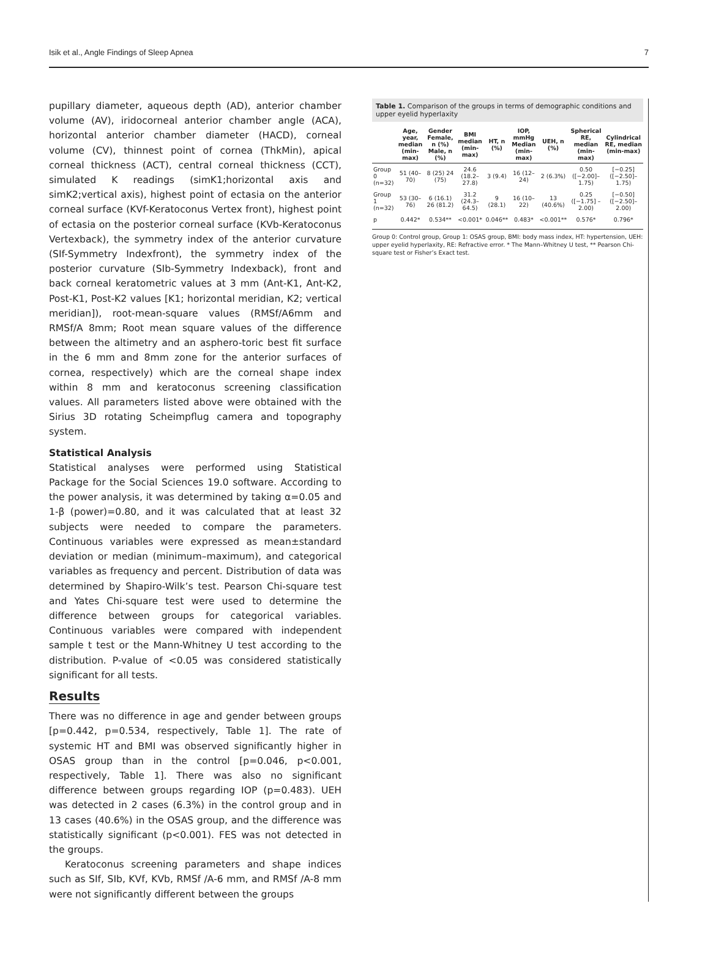Isik et al., Angle Findings of Sleep Apnea 7
pupillary diameter, aqueous depth (AD), anterior chamber volume (AV), iridocorneal anterior chamber angle (ACA), horizontal anterior chamber diameter (HACD), corneal volume (CV), thinnest point of cornea (ThkMin), apical corneal thickness (ACT), central corneal thickness (CCT), simulated K readings (simK1;horizontal axis and simK2;vertical axis), highest point of ectasia on the anterior corneal surface (KVf-Keratoconus Vertex front), highest point of ectasia on the posterior corneal surface (KVb-Keratoconus Vertexback), the symmetry index of the anterior curvature (SIf-Symmetry Indexfront), the symmetry index of the posterior curvature (SIb-Symmetry Indexback), front and back corneal keratometric values at 3 mm (Ant-K1, Ant-K2, Post-K1, Post-K2 values [K1; horizontal meridian, K2; vertical meridian]), root-mean-square values (RMSf/A6mm and RMSf/A 8mm; Root mean square values of the difference between the altimetry and an asphero-toric best fit surface in the 6 mm and 8mm zone for the anterior surfaces of cornea, respectively) which are the corneal shape index within 8 mm and keratoconus screening classification values. All parameters listed above were obtained with the Sirius 3D rotating Scheimpflug camera and topography system.
Statistical Analysis
Statistical analyses were performed using Statistical Package for the Social Sciences 19.0 software. According to the power analysis, it was determined by taking α=0.05 and 1-β (power)=0.80, and it was calculated that at least 32 subjects were needed to compare the parameters. Continuous variables were expressed as mean±standard deviation or median (minimum–maximum), and categorical variables as frequency and percent. Distribution of data was determined by Shapiro-Wilk’s test. Pearson Chi-square test and Yates Chi-square test were used to determine the difference between groups for categorical variables. Continuous variables were compared with independent sample t test or the Mann-Whitney U test according to the distribution. P-value of <0.05 was considered statistically significant for all tests.
Results
There was no difference in age and gender between groups [p=0.442, p=0.534, respectively, Table 1]. The rate of systemic HT and BMI was observed significantly higher in OSAS group than in the control [p=0.046, p<0.001, respectively, Table 1]. There was also no significant difference between groups regarding IOP (p=0.483). UEH was detected in 2 cases (6.3%) in the control group and in 13 cases (40.6%) in the OSAS group, and the difference was statistically significant (p<0.001). FES was not detected in the groups.
Keratoconus screening parameters and shape indices such as SIf, SIb, KVf, KVb, RMSf /A-6 mm, and RMSf /A-8 mm were not significantly different between the groups
Table 1. Comparison of the groups in terms of demographic conditions and upper eyelid hyperlaxity
| | Age, year, median (min-max) | Gender Female, n (%) Male, n (%) | BMI median (min-max) | HT, n (%) | IOP, mmHg Median (min-max) | UEH, n (%) | Spherical RE, median (min-max) | Cylindrical RE, median (min-max) |
| --- | --- | --- | --- | --- | --- | --- | --- | --- |
| Group 0 (n=32) | 51 (40–70) | 8 (25) 24 (75) | 24.6 (18.2–27.8) | 3 (9.4) | 16 (12–24) | 2 (6.3%) | 0.50 ([−2.00]–1.75) | [−0.25] ([−2.50]–1.75) |
| Group 1 (n=32) | 53 (30–76) | 6 (16.1) 26 (81.2) | 31.2 (24.3–64.5) | 9 (28.1) | 16 (10–22) | 13 (40.6%) | 0.25 ([−1.75] –2.00) | [−0.50] ([−2.50]–2.00) |
| p | 0.442* | 0.534** | <0.001* | 0.046** | 0.483* | <0.001** | 0.576* | 0.796* |
Group 0: Control group, Group 1: OSAS group, BMI: body mass index, HT: hypertension, UEH: upper eyelid hyperlaxity, RE: Refractive error. * The Mann–Whitney U test, ** Pearson Chi-square test or Fisher’s Exact test.